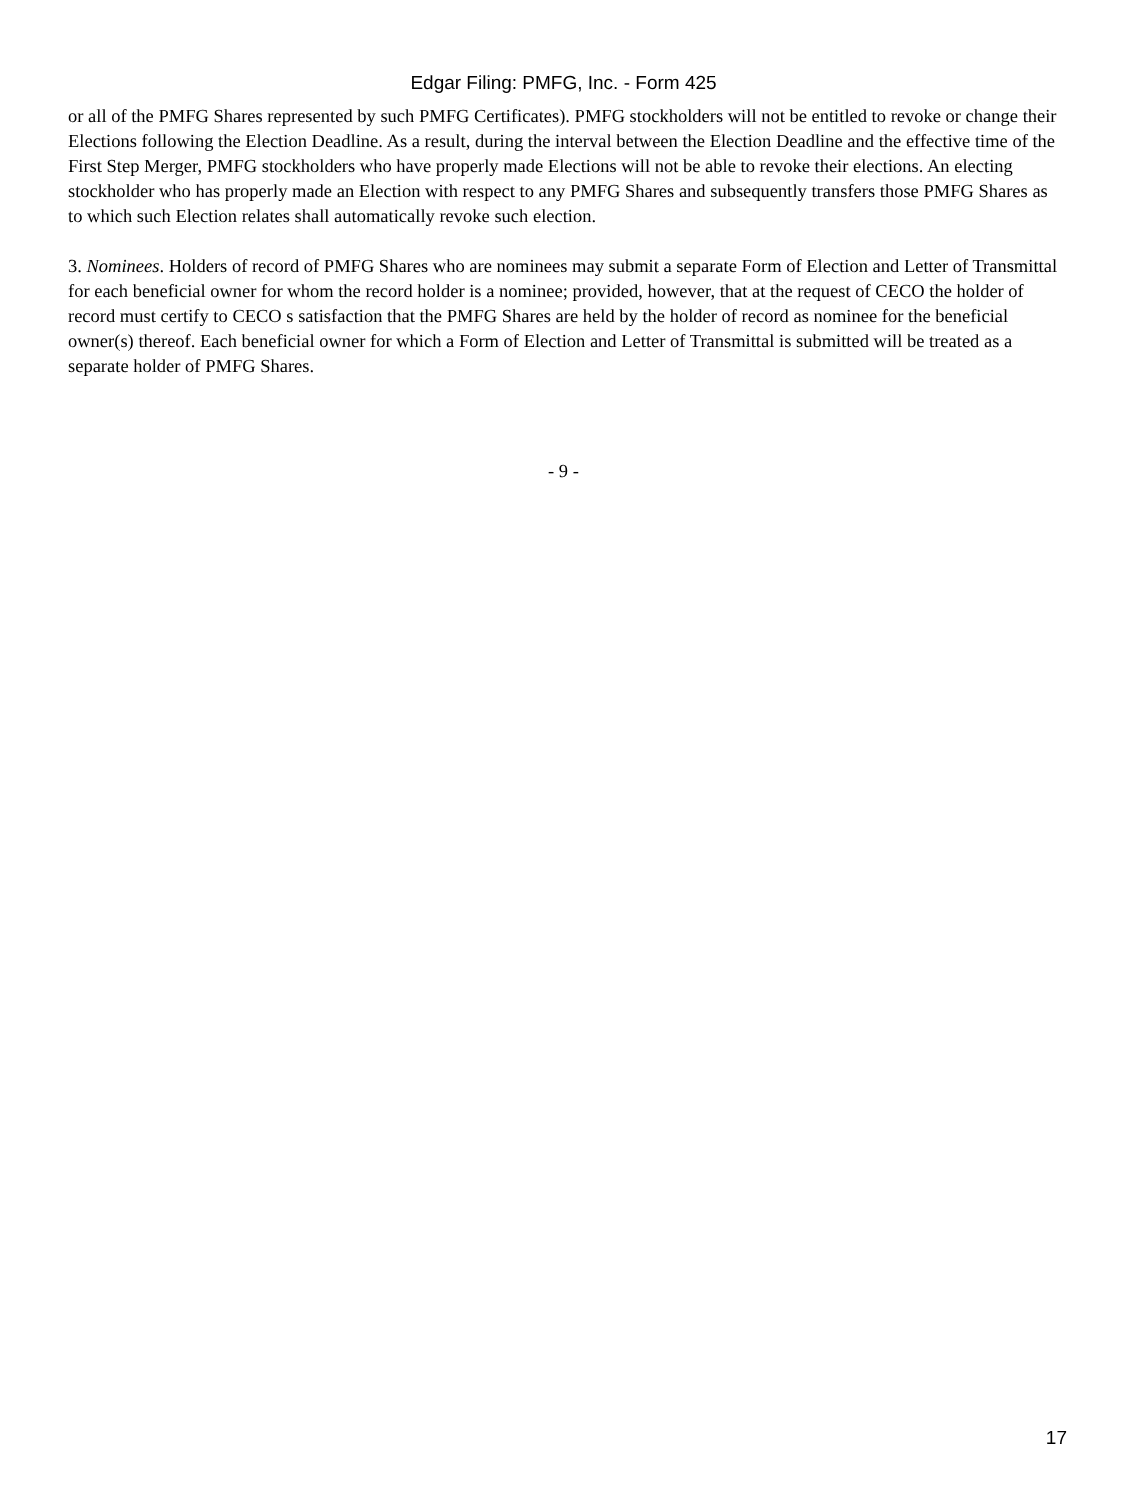Edgar Filing: PMFG, Inc. - Form 425
or all of the PMFG Shares represented by such PMFG Certificates). PMFG stockholders will not be entitled to revoke or change their Elections following the Election Deadline. As a result, during the interval between the Election Deadline and the effective time of the First Step Merger, PMFG stockholders who have properly made Elections will not be able to revoke their elections. An electing stockholder who has properly made an Election with respect to any PMFG Shares and subsequently transfers those PMFG Shares as to which such Election relates shall automatically revoke such election.
3. Nominees. Holders of record of PMFG Shares who are nominees may submit a separate Form of Election and Letter of Transmittal for each beneficial owner for whom the record holder is a nominee; provided, however, that at the request of CECO the holder of record must certify to CECO s satisfaction that the PMFG Shares are held by the holder of record as nominee for the beneficial owner(s) thereof. Each beneficial owner for which a Form of Election and Letter of Transmittal is submitted will be treated as a separate holder of PMFG Shares.
- 9 -
17